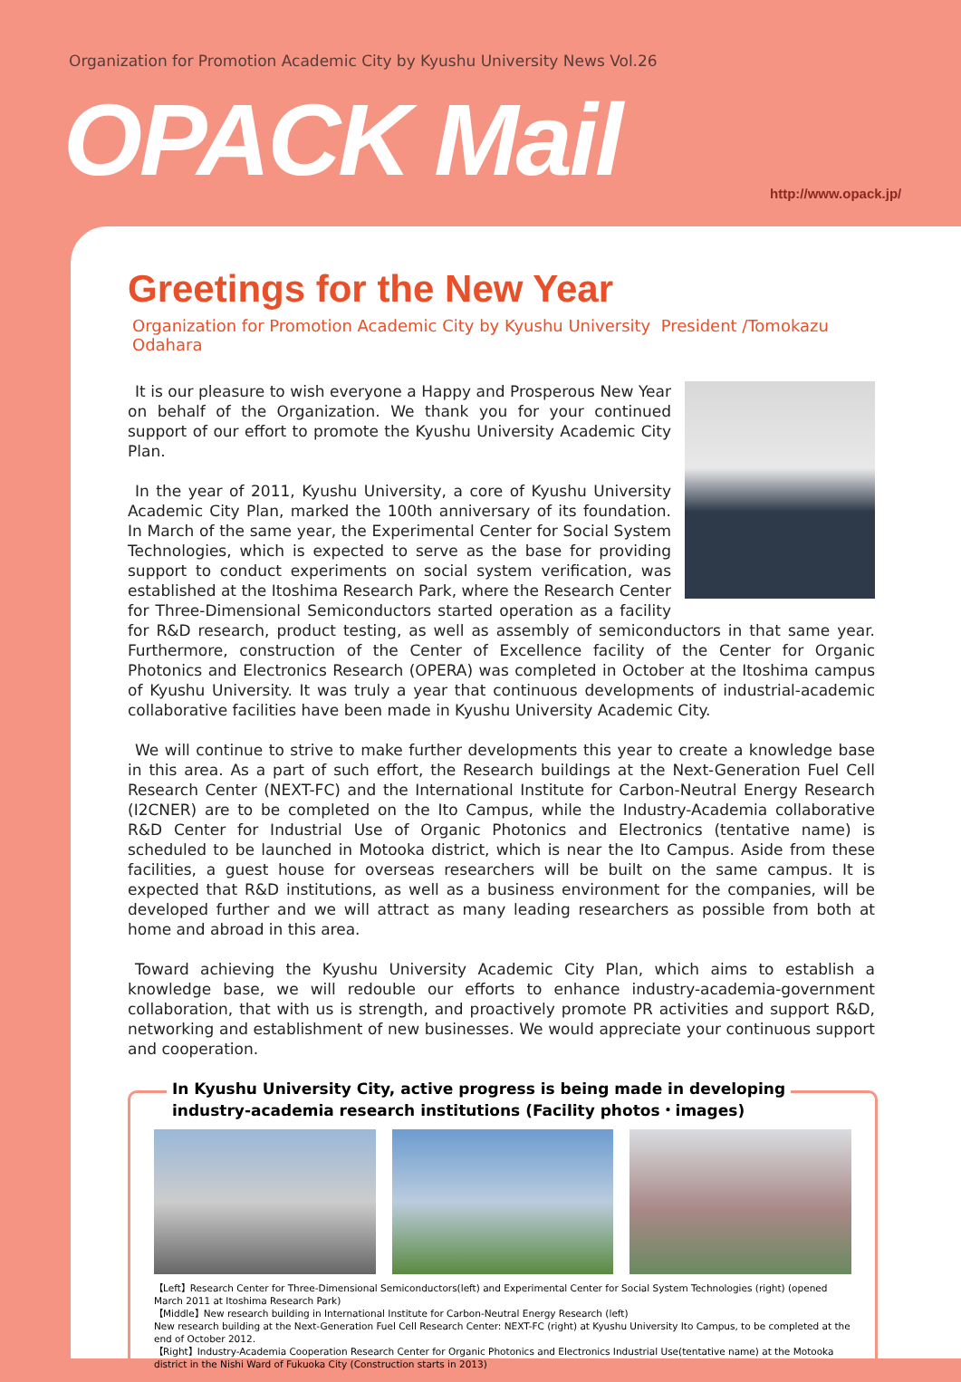Organization for Promotion Academic City by Kyushu University News Vol.26
OPACK Mail http://www.opack.jp/
Greetings for the New Year
Organization for Promotion Academic City by Kyushu University President /Tomokazu Odahara
It is our pleasure to wish everyone a Happy and Prosperous New Year on behalf of the Organization. We thank you for your continued support of our effort to promote the Kyushu University Academic City Plan.
In the year of 2011, Kyushu University, a core of Kyushu University Academic City Plan, marked the 100th anniversary of its foundation. In March of the same year, the Experimental Center for Social System Technologies, which is expected to serve as the base for providing support to conduct experiments on social system verification, was established at the Itoshima Research Park, where the Research Center for Three-Dimensional Semiconductors started operation as a facility for R&D research, product testing, as well as assembly of semiconductors in that same year. Furthermore, construction of the Center of Excellence facility of the Center for Organic Photonics and Electronics Research (OPERA) was completed in October at the Itoshima campus of Kyushu University. It was truly a year that continuous developments of industrial-academic collaborative facilities have been made in Kyushu University Academic City.
We will continue to strive to make further developments this year to create a knowledge base in this area. As a part of such effort, the Research buildings at the Next-Generation Fuel Cell Research Center (NEXT-FC) and the International Institute for Carbon-Neutral Energy Research (I2CNER) are to be completed on the Ito Campus, while the Industry-Academia collaborative R&D Center for Industrial Use of Organic Photonics and Electronics (tentative name) is scheduled to be launched in Motooka district, which is near the Ito Campus. Aside from these facilities, a guest house for overseas researchers will be built on the same campus. It is expected that R&D institutions, as well as a business environment for the companies, will be developed further and we will attract as many leading researchers as possible from both at home and abroad in this area.
Toward achieving the Kyushu University Academic City Plan, which aims to establish a knowledge base, we will redouble our efforts to enhance industry-academia-government collaboration, that with us is strength, and proactively promote PR activities and support R&D, networking and establishment of new businesses. We would appreciate your continuous support and cooperation.
In Kyushu University City, active progress is being made in developing
industry-academia research institutions (Facility photos・images)
【Left】Research Center for Three-Dimensional Semiconductors(left) and Experimental Center for Social System Technologies (right) (opened March 2011 at Itoshima Research Park)
【Middle】New research building in International Institute for Carbon-Neutral Energy Research (left)
New research building at the Next-Generation Fuel Cell Research Center: NEXT-FC (right) at Kyushu University Ito Campus, to be completed at the end of October 2012.
【Right】Industry-Academia Cooperation Research Center for Organic Photonics and Electronics Industrial Use(tentative name) at the Motooka district in the Nishi Ward of Fukuoka City (Construction starts in 2013)